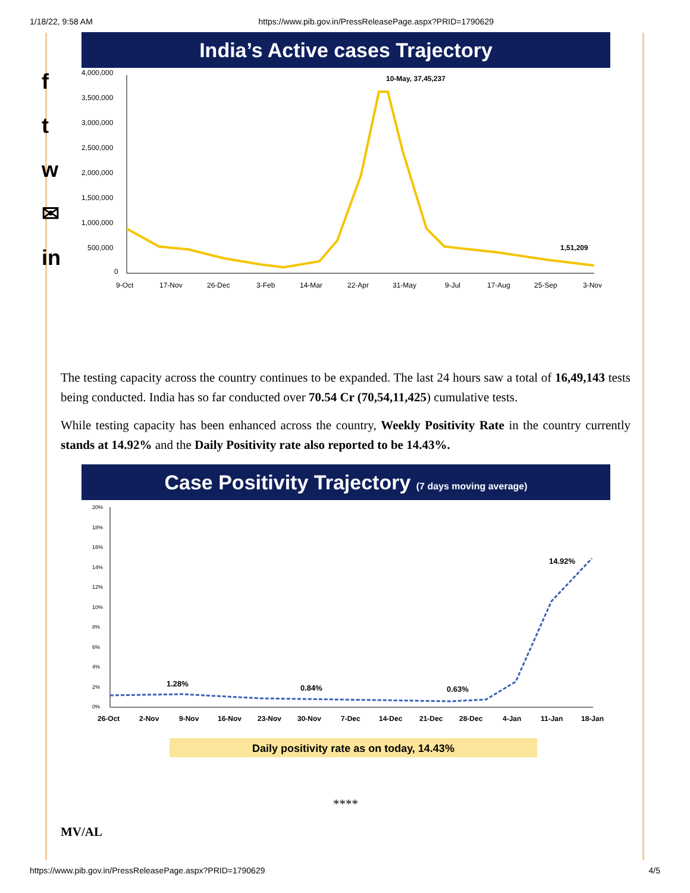1/18/22, 9:58 AM https://www.pib.gov.in/PressReleasePage.aspx?PRID=1790629
f
t
w
✉
in
India’s Active cases Trajectory
4,000,000
3,500,000
3,000,000
2,500,000
2,000,000
1,500,000
1,000,000
500,000
0
10-May, 37,45,237
1,51,209
9-Oct
17-Nov
26-Dec
3-Feb
14-Mar
22-Apr
31-May
9-Jul
17-Aug
25-Sep
3-Nov
The testing capacity across the country continues to be expanded. The last 24 hours saw a total of 16,49,143 tests being conducted. India has so far conducted over 70.54 Cr (70,54,11,425) cumulative tests.
While testing capacity has been enhanced across the country, Weekly Positivity Rate in the country currently stands at 14.92% and the Daily Positivity rate also reported to be 14.43%.
Case Positivity Trajectory (7 days moving average)
20%
18%
16%
14%
12%
10%
8%
6%
4%
2%
0%
1.28%
0.84%
0.63%
14.92%
26-Oct
2-Nov
9-Nov
16-Nov
23-Nov
30-Nov
7-Dec
14-Dec
21-Dec
28-Dec
4-Jan
11-Jan
18-Jan
Daily positivity rate as on today, 14.43%
****
MV/AL
https://www.pib.gov.in/PressReleasePage.aspx?PRID=1790629 4/5